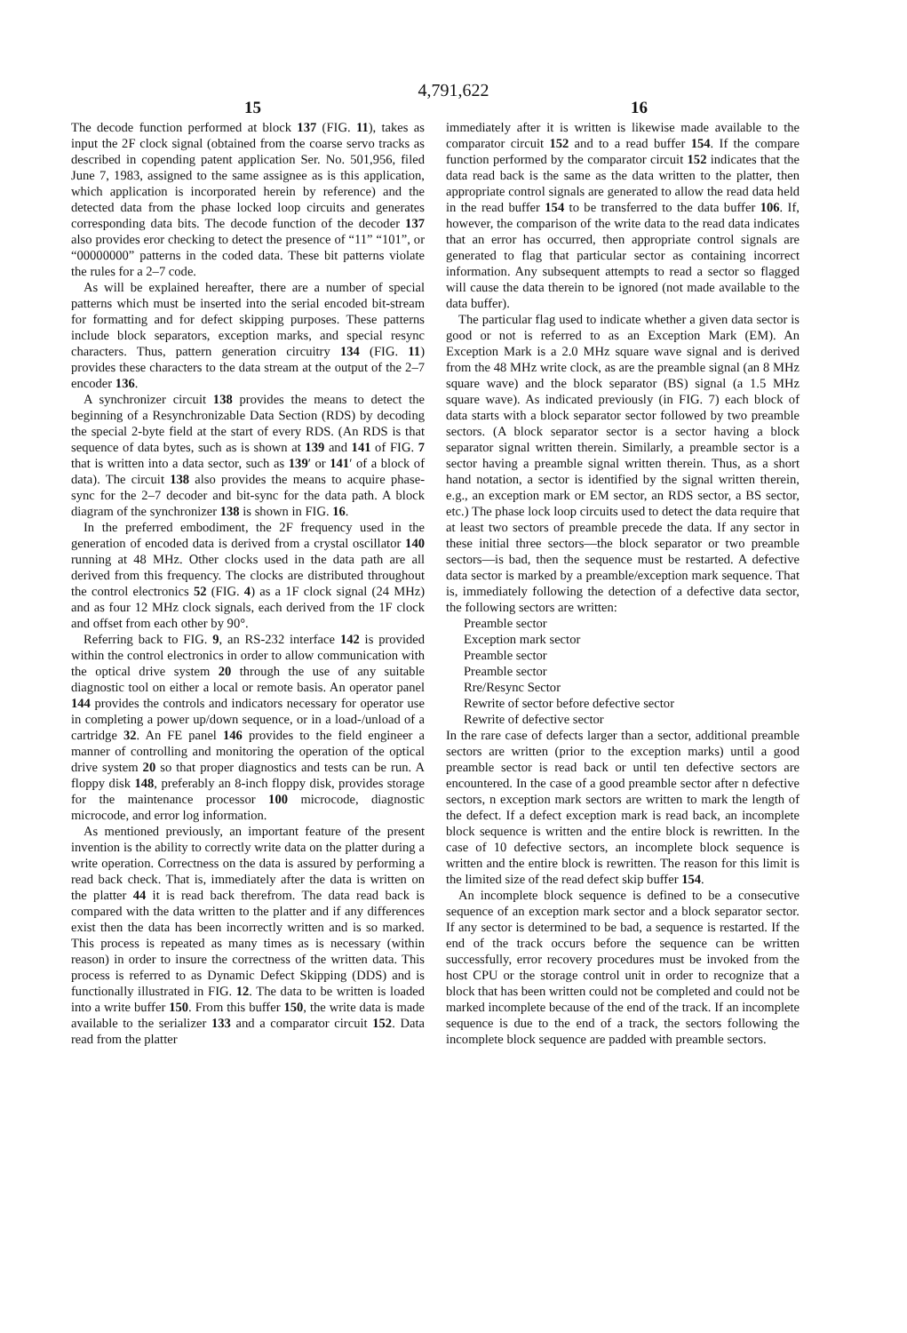4,791,622
15 16
The decode function performed at block 137 (FIG. 11), takes as input the 2F clock signal (obtained from the coarse servo tracks as described in copending patent application Ser. No. 501,956, filed June 7, 1983, assigned to the same assignee as is this application, which application is incorporated herein by reference) and the detected data from the phase locked loop circuits and generates corresponding data bits. The decode function of the decoder 137 also provides eror checking to detect the presence of “11” “101”, or “00000000” patterns in the coded data. These bit patterns violate the rules for a 2–7 code.
As will be explained hereafter, there are a number of special patterns which must be inserted into the serial encoded bit-stream for formatting and for defect skipping purposes. These patterns include block separators, exception marks, and special resync characters. Thus, pattern generation circuitry 134 (FIG. 11) provides these characters to the data stream at the output of the 2–7 encoder 136.
A synchronizer circuit 138 provides the means to detect the beginning of a Resynchronizable Data Section (RDS) by decoding the special 2-byte field at the start of every RDS. (An RDS is that sequence of data bytes, such as is shown at 139 and 141 of FIG. 7 that is written into a data sector, such as 139′ or 141′ of a block of data). The circuit 138 also provides the means to acquire phase-sync for the 2–7 decoder and bit-sync for the data path. A block diagram of the synchronizer 138 is shown in FIG. 16.
In the preferred embodiment, the 2F frequency used in the generation of encoded data is derived from a crystal oscillator 140 running at 48 MHz. Other clocks used in the data path are all derived from this frequency. The clocks are distributed throughout the control electronics 52 (FIG. 4) as a 1F clock signal (24 MHz) and as four 12 MHz clock signals, each derived from the 1F clock and offset from each other by 90°.
Referring back to FIG. 9, an RS-232 interface 142 is provided within the control electronics in order to allow communication with the optical drive system 20 through the use of any suitable diagnostic tool on either a local or remote basis. An operator panel 144 provides the controls and indicators necessary for operator use in completing a power up/down sequence, or in a load-/unload of a cartridge 32. An FE panel 146 provides to the field engineer a manner of controlling and monitoring the operation of the optical drive system 20 so that proper diagnostics and tests can be run. A floppy disk 148, preferably an 8-inch floppy disk, provides storage for the maintenance processor 100 microcode, diagnostic microcode, and error log information.
As mentioned previously, an important feature of the present invention is the ability to correctly write data on the platter during a write operation. Correctness on the data is assured by performing a read back check. That is, immediately after the data is written on the platter 44 it is read back therefrom. The data read back is compared with the data written to the platter and if any differences exist then the data has been incorrectly written and is so marked. This process is repeated as many times as is necessary (within reason) in order to insure the correctness of the written data. This process is referred to as Dynamic Defect Skipping (DDS) and is functionally illustrated in FIG. 12. The data to be written is loaded into a write buffer 150. From this buffer 150, the write data is made available to the serializer 133 and a comparator circuit 152. Data read from the platter
immediately after it is written is likewise made available to the comparator circuit 152 and to a read buffer 154. If the compare function performed by the comparator circuit 152 indicates that the data read back is the same as the data written to the platter, then appropriate control signals are generated to allow the read data held in the read buffer 154 to be transferred to the data buffer 106. If, however, the comparison of the write data to the read data indicates that an error has occurred, then appropriate control signals are generated to flag that particular sector as containing incorrect information. Any subsequent attempts to read a sector so flagged will cause the data therein to be ignored (not made available to the data buffer).
The particular flag used to indicate whether a given data sector is good or not is referred to as an Exception Mark (EM). An Exception Mark is a 2.0 MHz square wave signal and is derived from the 48 MHz write clock, as are the preamble signal (an 8 MHz square wave) and the block separator (BS) signal (a 1.5 MHz square wave). As indicated previously (in FIG. 7) each block of data starts with a block separator sector followed by two preamble sectors. (A block separator sector is a sector having a block separator signal written therein. Similarly, a preamble sector is a sector having a preamble signal written therein. Thus, as a short hand notation, a sector is identified by the signal written therein, e.g., an exception mark or EM sector, an RDS sector, a BS sector, etc.) The phase lock loop circuits used to detect the data require that at least two sectors of preamble precede the data. If any sector in these initial three sectors—the block separator or two preamble sectors—is bad, then the sequence must be restarted. A defective data sector is marked by a preamble/exception mark sequence. That is, immediately following the detection of a defective data sector, the following sectors are written:
Preamble sector
Exception mark sector
Preamble sector
Preamble sector
Rre/Resync Sector
Rewrite of sector before defective sector
Rewrite of defective sector
In the rare case of defects larger than a sector, additional preamble sectors are written (prior to the exception marks) until a good preamble sector is read back or until ten defective sectors are encountered. In the case of a good preamble sector after n defective sectors, n exception mark sectors are written to mark the length of the defect. If a defect exception mark is read back, an incomplete block sequence is written and the entire block is rewritten. In the case of 10 defective sectors, an incomplete block sequence is written and the entire block is rewritten. The reason for this limit is the limited size of the read defect skip buffer 154.
An incomplete block sequence is defined to be a consecutive sequence of an exception mark sector and a block separator sector. If any sector is determined to be bad, a sequence is restarted. If the end of the track occurs before the sequence can be written successfully, error recovery procedures must be invoked from the host CPU or the storage control unit in order to recognize that a block that has been written could not be completed and could not be marked incomplete because of the end of the track. If an incomplete sequence is due to the end of a track, the sectors following the incomplete block sequence are padded with preamble sectors.